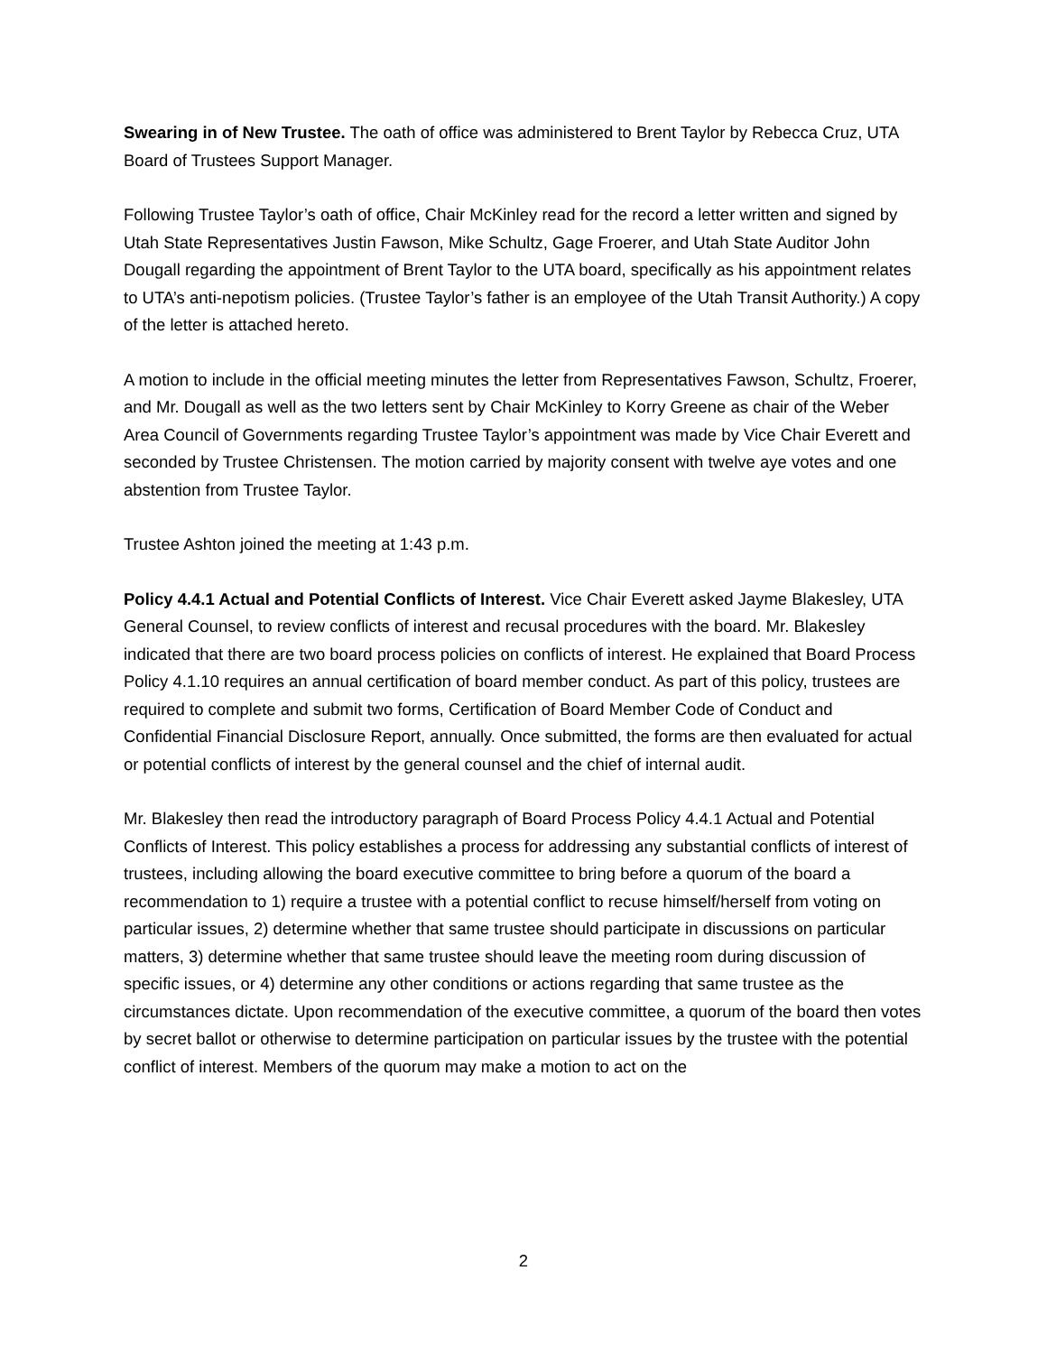Swearing in of New Trustee. The oath of office was administered to Brent Taylor by Rebecca Cruz, UTA Board of Trustees Support Manager.
Following Trustee Taylor’s oath of office, Chair McKinley read for the record a letter written and signed by Utah State Representatives Justin Fawson, Mike Schultz, Gage Froerer, and Utah State Auditor John Dougall regarding the appointment of Brent Taylor to the UTA board, specifically as his appointment relates to UTA’s anti-nepotism policies. (Trustee Taylor’s father is an employee of the Utah Transit Authority.) A copy of the letter is attached hereto.
A motion to include in the official meeting minutes the letter from Representatives Fawson, Schultz, Froerer, and Mr. Dougall as well as the two letters sent by Chair McKinley to Korry Greene as chair of the Weber Area Council of Governments regarding Trustee Taylor’s appointment was made by Vice Chair Everett and seconded by Trustee Christensen. The motion carried by majority consent with twelve aye votes and one abstention from Trustee Taylor.
Trustee Ashton joined the meeting at 1:43 p.m.
Policy 4.4.1 Actual and Potential Conflicts of Interest. Vice Chair Everett asked Jayme Blakesley, UTA General Counsel, to review conflicts of interest and recusal procedures with the board. Mr. Blakesley indicated that there are two board process policies on conflicts of interest. He explained that Board Process Policy 4.1.10 requires an annual certification of board member conduct. As part of this policy, trustees are required to complete and submit two forms, Certification of Board Member Code of Conduct and Confidential Financial Disclosure Report, annually. Once submitted, the forms are then evaluated for actual or potential conflicts of interest by the general counsel and the chief of internal audit.
Mr. Blakesley then read the introductory paragraph of Board Process Policy 4.4.1 Actual and Potential Conflicts of Interest. This policy establishes a process for addressing any substantial conflicts of interest of trustees, including allowing the board executive committee to bring before a quorum of the board a recommendation to 1) require a trustee with a potential conflict to recuse himself/herself from voting on particular issues, 2) determine whether that same trustee should participate in discussions on particular matters, 3) determine whether that same trustee should leave the meeting room during discussion of specific issues, or 4) determine any other conditions or actions regarding that same trustee as the circumstances dictate. Upon recommendation of the executive committee, a quorum of the board then votes by secret ballot or otherwise to determine participation on particular issues by the trustee with the potential conflict of interest. Members of the quorum may make a motion to act on the
2